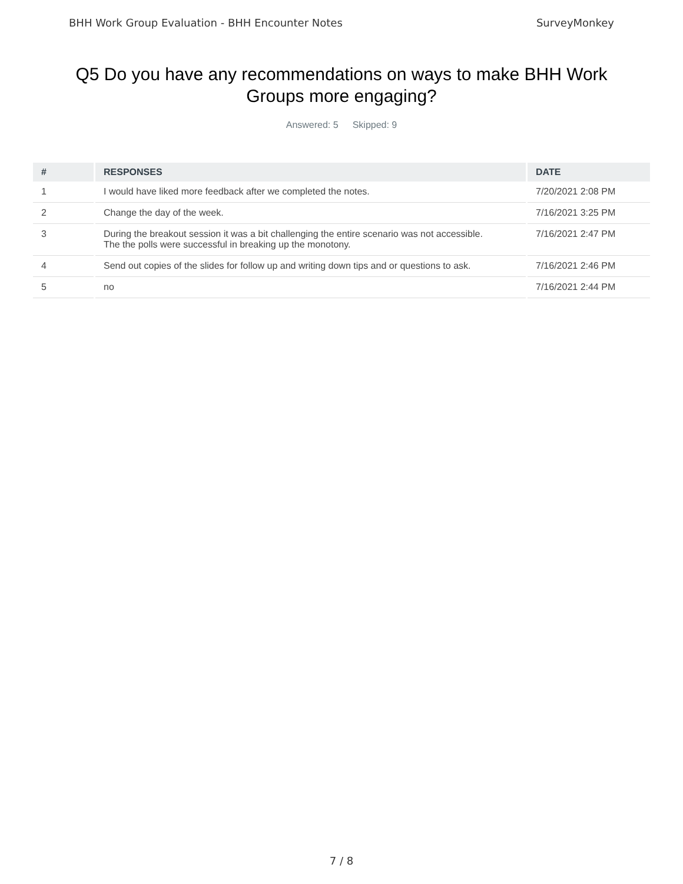BHH Work Group Evaluation - BHH Encounter Notes SurveyMonkey
Q5 Do you have any recommendations on ways to make BHH Work Groups more engaging?
Answered: 5 Skipped: 9
| # | RESPONSES | DATE |
| --- | --- | --- |
| 1 | I would have liked more feedback after we completed the notes. | 7/20/2021 2:08 PM |
| 2 | Change the day of the week. | 7/16/2021 3:25 PM |
| 3 | During the breakout session it was a bit challenging the entire scenario was not accessible. The the polls were successful in breaking up the monotony. | 7/16/2021 2:47 PM |
| 4 | Send out copies of the slides for follow up and writing down tips and or questions to ask. | 7/16/2021 2:46 PM |
| 5 | no | 7/16/2021 2:44 PM |
7 / 8